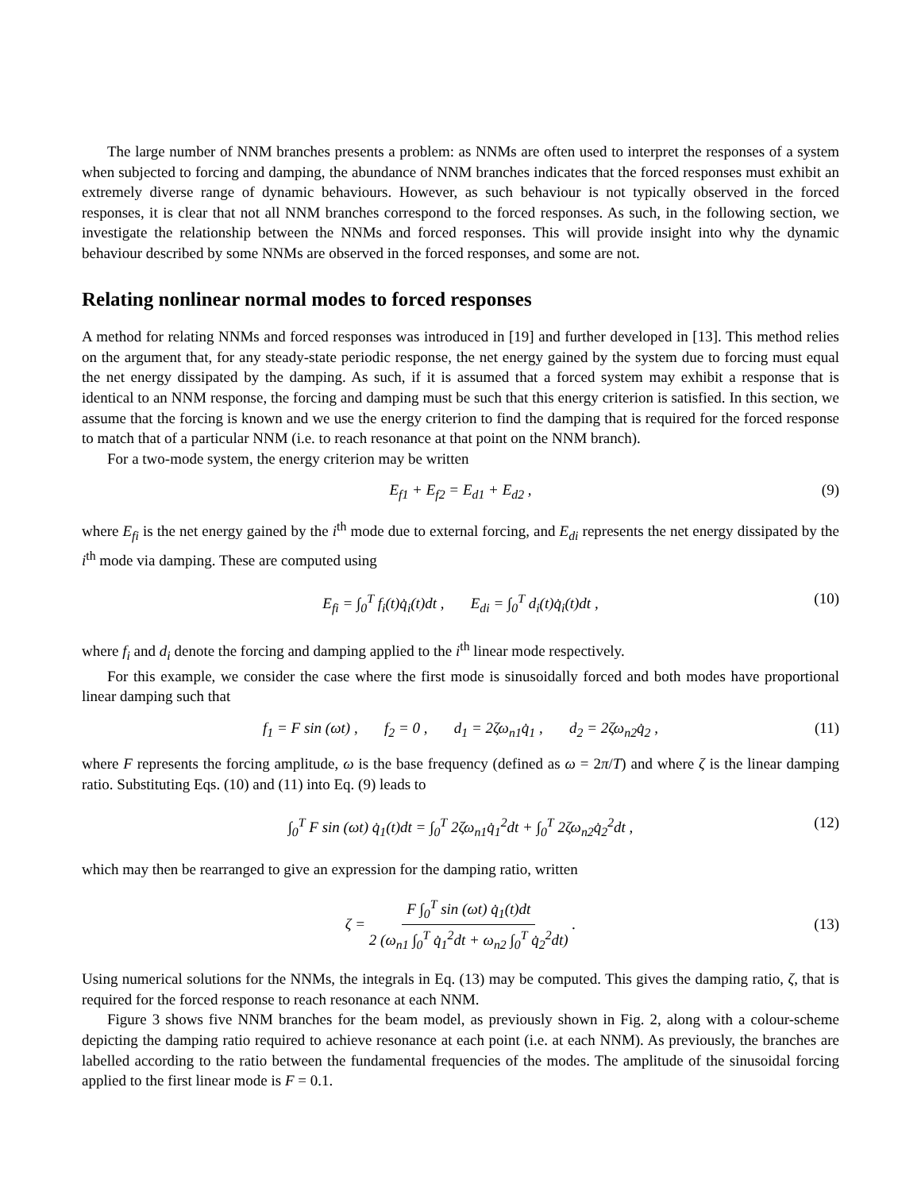The large number of NNM branches presents a problem: as NNMs are often used to interpret the responses of a system when subjected to forcing and damping, the abundance of NNM branches indicates that the forced responses must exhibit an extremely diverse range of dynamic behaviours. However, as such behaviour is not typically observed in the forced responses, it is clear that not all NNM branches correspond to the forced responses. As such, in the following section, we investigate the relationship between the NNMs and forced responses. This will provide insight into why the dynamic behaviour described by some NNMs are observed in the forced responses, and some are not.
Relating nonlinear normal modes to forced responses
A method for relating NNMs and forced responses was introduced in [19] and further developed in [13]. This method relies on the argument that, for any steady-state periodic response, the net energy gained by the system due to forcing must equal the net energy dissipated by the damping. As such, if it is assumed that a forced system may exhibit a response that is identical to an NNM response, the forcing and damping must be such that this energy criterion is satisfied. In this section, we assume that the forcing is known and we use the energy criterion to find the damping that is required for the forced response to match that of a particular NNM (i.e. to reach resonance at that point on the NNM branch).
For a two-mode system, the energy criterion may be written
E<sub>f1</sub> + E<sub>f2</sub> = E<sub>d1</sub> + E<sub>d2</sub> , (9)
where E<sub>fi</sub> is the net energy gained by the i<sup>th</sup> mode due to external forcing, and E<sub>di</sub> represents the net energy dissipated by the i<sup>th</sup> mode via damping. These are computed using
E<sub>fi</sub> = ∫<sub>0</sub><sup>T</sup> f<sub>i</sub>(t)q̇<sub>i</sub>(t)dt , E<sub>di</sub> = ∫<sub>0</sub><sup>T</sup> d<sub>i</sub>(t)q̇<sub>i</sub>(t)dt , (10)
where f<sub>i</sub> and d<sub>i</sub> denote the forcing and damping applied to the i<sup>th</sup> linear mode respectively.
For this example, we consider the case where the first mode is sinusoidally forced and both modes have proportional linear damping such that
f<sub>1</sub> = F sin (ωt) , f<sub>2</sub> = 0 , d<sub>1</sub> = 2ζω<sub>n1</sub>q̇<sub>1</sub> , d<sub>2</sub> = 2ζω<sub>n2</sub>q̇<sub>2</sub> , (11)
where F represents the forcing amplitude, ω is the base frequency (defined as ω = 2π/T) and where ζ is the linear damping ratio. Substituting Eqs. (10) and (11) into Eq. (9) leads to
∫<sub>0</sub><sup>T</sup> F sin (ωt) q̇<sub>1</sub>(t)dt = ∫<sub>0</sub><sup>T</sup> 2ζω<sub>n1</sub>q̇<sub>1</sub><sup>2</sup>dt + ∫<sub>0</sub><sup>T</sup> 2ζω<sub>n2</sub>q̇<sub>2</sub><sup>2</sup>dt , (12)
which may then be rearranged to give an expression for the damping ratio, written
ζ = F ∫<sub>0</sub><sup>T</sup> sin (ωt) q̇<sub>1</sub>(t)dt 2 (ω<sub>n1</sub> ∫<sub>0</sub><sup>T</sup> q̇<sub>1</sub><sup>2</sup>dt + ω<sub>n2</sub> ∫<sub>0</sub><sup>T</sup> q̇<sub>2</sub><sup>2</sup>dt) . (13)
Using numerical solutions for the NNMs, the integrals in Eq. (13) may be computed. This gives the damping ratio, ζ, that is required for the forced response to reach resonance at each NNM.
Figure 3 shows five NNM branches for the beam model, as previously shown in Fig. 2, along with a colour-scheme depicting the damping ratio required to achieve resonance at each point (i.e. at each NNM). As previously, the branches are labelled according to the ratio between the fundamental frequencies of the modes. The amplitude of the sinusoidal forcing applied to the first linear mode is F = 0.1.